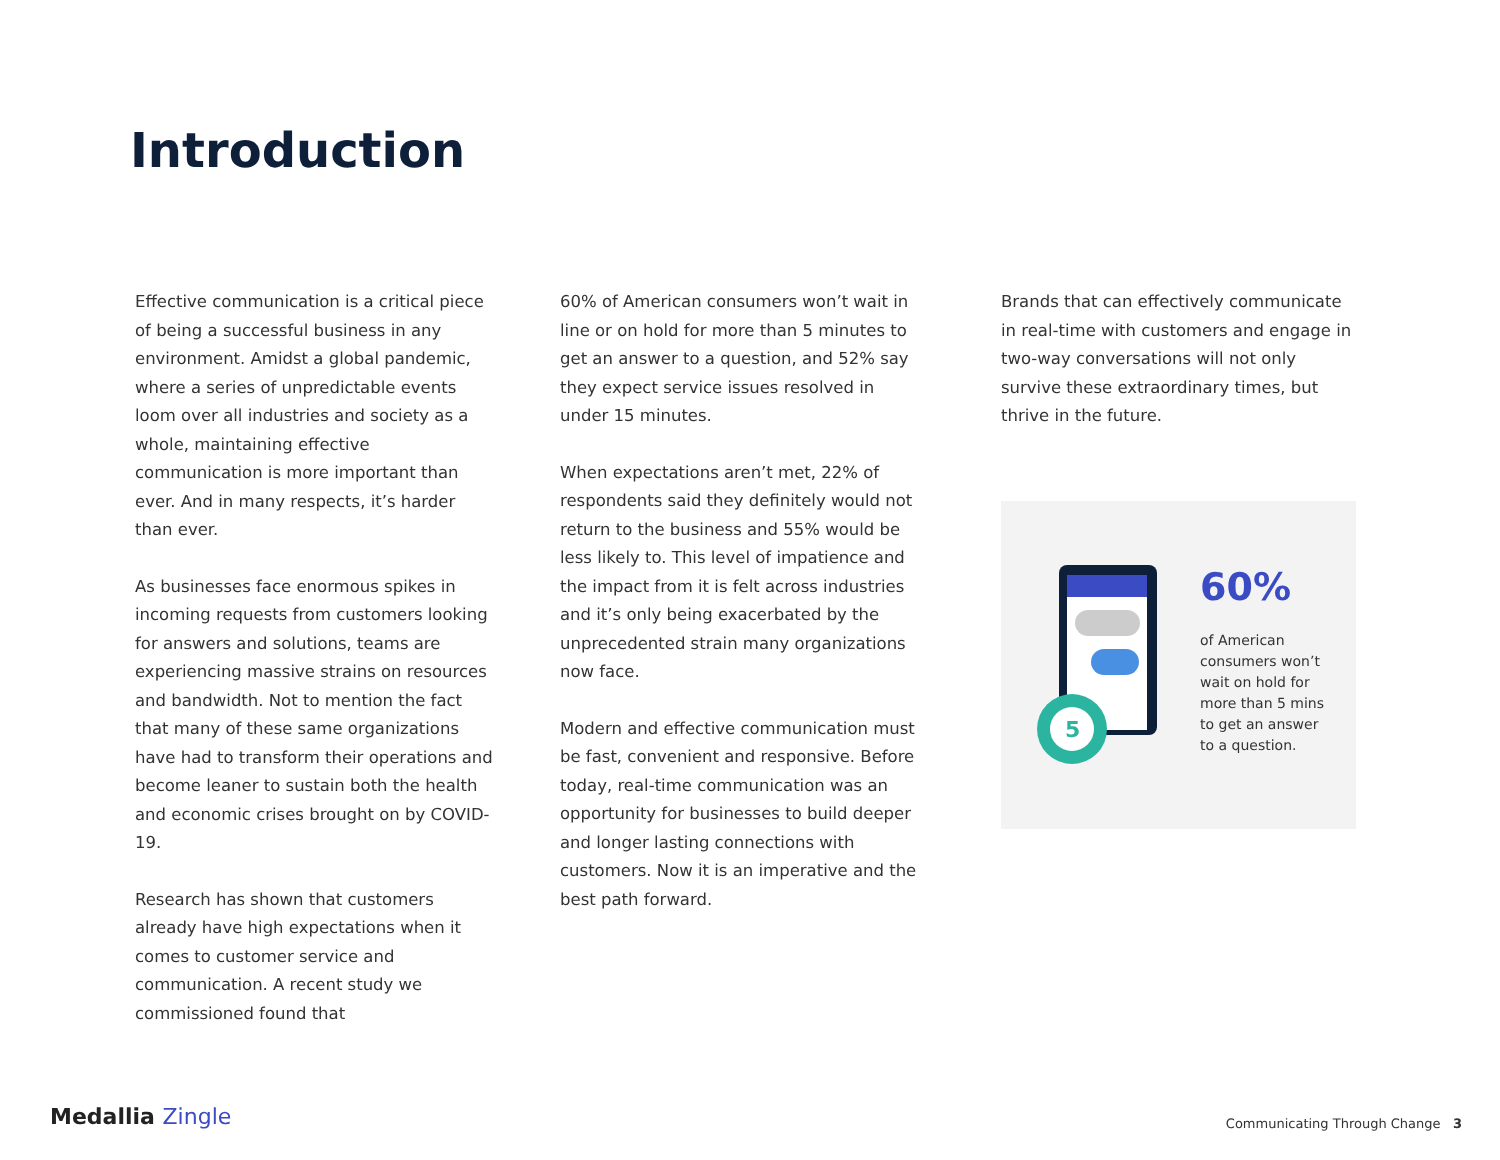Introduction
Effective communication is a critical piece of being a successful business in any environment. Amidst a global pandemic, where a series of unpredictable events loom over all industries and society as a whole, maintaining effective communication is more important than ever. And in many respects, it’s harder than ever.
As businesses face enormous spikes in incoming requests from customers looking for answers and solutions, teams are experiencing massive strains on resources and bandwidth. Not to mention the fact that many of these same organizations have had to transform their operations and become leaner to sustain both the health and economic crises brought on by COVID-19.
Research has shown that customers already have high expectations when it comes to customer service and communication. A recent study we commissioned found that
60% of American consumers won’t wait in line or on hold for more than 5 minutes to get an answer to a question, and 52% say they expect service issues resolved in under 15 minutes.
When expectations aren’t met, 22% of respondents said they definitely would not return to the business and 55% would be less likely to. This level of impatience and the impact from it is felt across industries and it’s only being exacerbated by the unprecedented strain many organizations now face.
Modern and effective communication must be fast, convenient and responsive. Before today, real-time communication was an opportunity for businesses to build deeper and longer lasting connections with customers. Now it is an imperative and the best path forward.
Brands that can effectively communicate in real-time with customers and engage in two-way conversations will not only survive these extraordinary times, but
thrive in the future.
5
60%
of American
consumers won’t
wait on hold for
more than 5 mins
to get an answer
to a question.
Medallia Zingle
Communicating Through Change 3